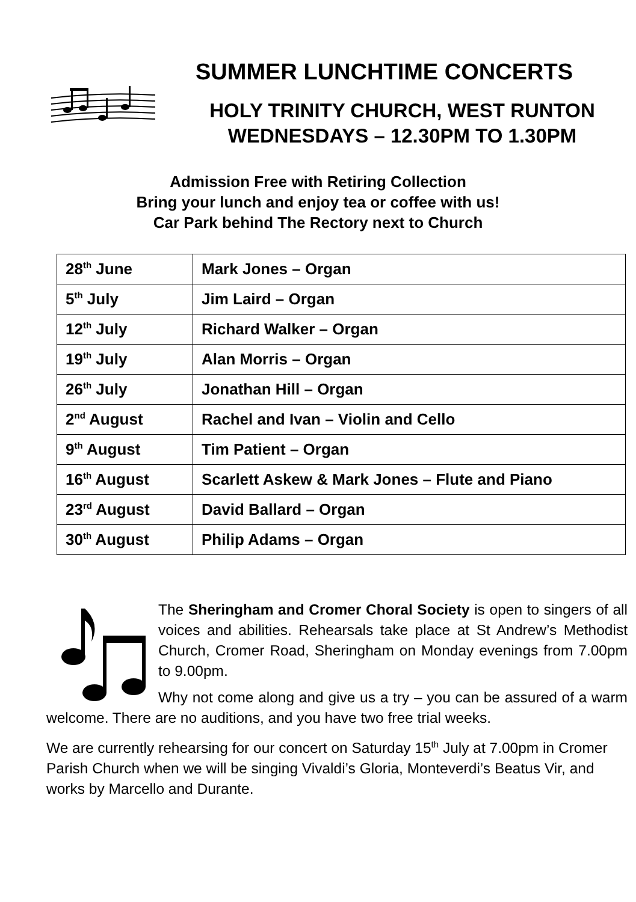SUMMER LUNCHTIME CONCERTS
HOLY TRINITY CHURCH, WEST RUNTON
WEDNESDAYS – 12.30PM TO 1.30PM
Admission Free with Retiring Collection
Bring your lunch and enjoy tea or coffee with us!
Car Park behind The Rectory next to Church
| 28<sup>th</sup> June | Mark Jones – Organ |
| 5<sup>th</sup> July | Jim Laird – Organ |
| 12<sup>th</sup> July | Richard Walker – Organ |
| 19<sup>th</sup> July | Alan Morris – Organ |
| 26<sup>th</sup> July | Jonathan Hill – Organ |
| 2<sup>nd</sup> August | Rachel and Ivan – Violin and Cello |
| 9<sup>th</sup> August | Tim Patient – Organ |
| 16<sup>th</sup> August | Scarlett Askew & Mark Jones – Flute and Piano |
| 23<sup>rd</sup> August | David Ballard – Organ |
| 30<sup>th</sup> August | Philip Adams – Organ |
The Sheringham and Cromer Choral Society is open to singers of all voices and abilities. Rehearsals take place at St Andrew’s Methodist Church, Cromer Road, Sheringham on Monday evenings from 7.00pm to 9.00pm.
Why not come along and give us a try – you can be assured of a warm welcome. There are no auditions, and you have two free trial weeks.
We are currently rehearsing for our concert on Saturday 15<sup>th</sup> July at 7.00pm in Cromer Parish Church when we will be singing Vivaldi’s Gloria, Monteverdi’s Beatus Vir, and works by Marcello and Durante.